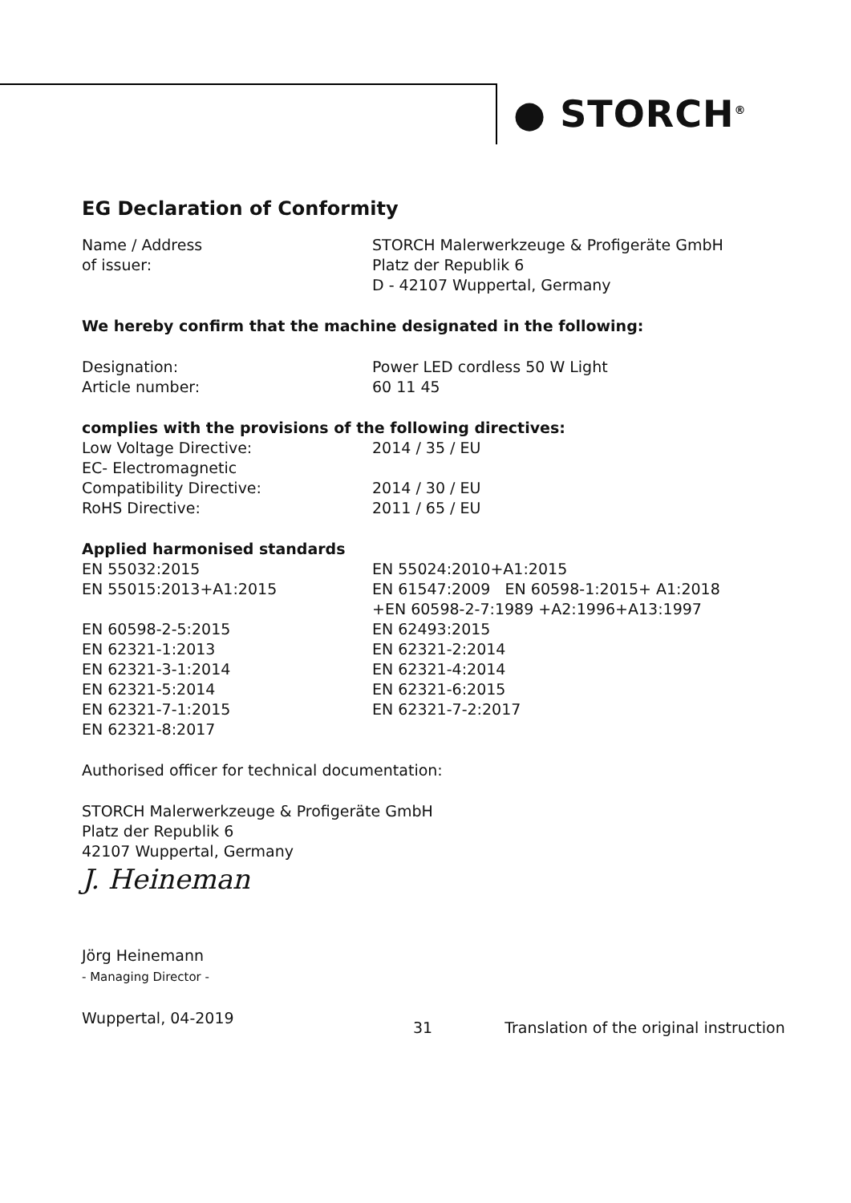● STORCH<sup>®</sup>
EG Declaration of Conformity
Name / Address
of issuer:
STORCH Malerwerkzeuge & Profigeräte GmbH
Platz der Republik 6
D - 42107 Wuppertal, Germany
We hereby confirm that the machine designated in the following:
Designation:
Article number:
Power LED cordless 50 W Light
60 11 45
complies with the provisions of the following directives:
Low Voltage Directive:
EC- Electromagnetic
Compatibility Directive:
RoHS Directive:
2014 / 35 / EU
2014 / 30 / EU
2011 / 65 / EU
Applied harmonised standards
EN 55032:2015
EN 55015:2013+A1:2015
EN 60598-2-5:2015
EN 62321-1:2013
EN 62321-3-1:2014
EN 62321-5:2014
EN 62321-7-1:2015
EN 62321-8:2017
EN 55024:2010+A1:2015
EN 61547:2009 EN 60598-1:2015+ A1:2018
+EN 60598-2-7:1989 +A2:1996+A13:1997
EN 62493:2015
EN 62321-2:2014
EN 62321-4:2014
EN 62321-6:2015
EN 62321-7-2:2017
Authorised officer for technical documentation:
STORCH Malerwerkzeuge & Profigeräte GmbH
Platz der Republik 6
42107 Wuppertal, Germany
J. Heineman
Jörg Heinemann
- Managing Director -
Wuppertal, 04-2019
31 Translation of the original instruction